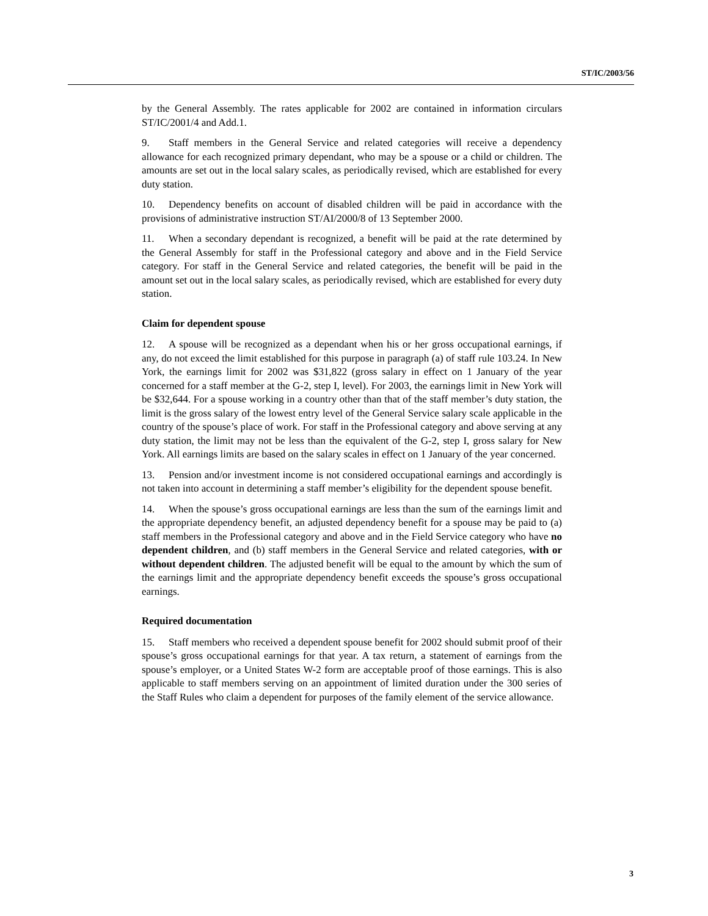ST/IC/2003/56
by the General Assembly. The rates applicable for 2002 are contained in information circulars ST/IC/2001/4 and Add.1.
9. Staff members in the General Service and related categories will receive a dependency allowance for each recognized primary dependant, who may be a spouse or a child or children. The amounts are set out in the local salary scales, as periodically revised, which are established for every duty station.
10. Dependency benefits on account of disabled children will be paid in accordance with the provisions of administrative instruction ST/AI/2000/8 of 13 September 2000.
11. When a secondary dependant is recognized, a benefit will be paid at the rate determined by the General Assembly for staff in the Professional category and above and in the Field Service category. For staff in the General Service and related categories, the benefit will be paid in the amount set out in the local salary scales, as periodically revised, which are established for every duty station.
Claim for dependent spouse
12. A spouse will be recognized as a dependant when his or her gross occupational earnings, if any, do not exceed the limit established for this purpose in paragraph (a) of staff rule 103.24. In New York, the earnings limit for 2002 was $31,822 (gross salary in effect on 1 January of the year concerned for a staff member at the G-2, step I, level). For 2003, the earnings limit in New York will be $32,644. For a spouse working in a country other than that of the staff member’s duty station, the limit is the gross salary of the lowest entry level of the General Service salary scale applicable in the country of the spouse’s place of work. For staff in the Professional category and above serving at any duty station, the limit may not be less than the equivalent of the G-2, step I, gross salary for New York. All earnings limits are based on the salary scales in effect on 1 January of the year concerned.
13. Pension and/or investment income is not considered occupational earnings and accordingly is not taken into account in determining a staff member’s eligibility for the dependent spouse benefit.
14. When the spouse’s gross occupational earnings are less than the sum of the earnings limit and the appropriate dependency benefit, an adjusted dependency benefit for a spouse may be paid to (a) staff members in the Professional category and above and in the Field Service category who have no dependent children, and (b) staff members in the General Service and related categories, with or without dependent children. The adjusted benefit will be equal to the amount by which the sum of the earnings limit and the appropriate dependency benefit exceeds the spouse’s gross occupational earnings.
Required documentation
15. Staff members who received a dependent spouse benefit for 2002 should submit proof of their spouse’s gross occupational earnings for that year. A tax return, a statement of earnings from the spouse’s employer, or a United States W-2 form are acceptable proof of those earnings. This is also applicable to staff members serving on an appointment of limited duration under the 300 series of the Staff Rules who claim a dependent for purposes of the family element of the service allowance.
3